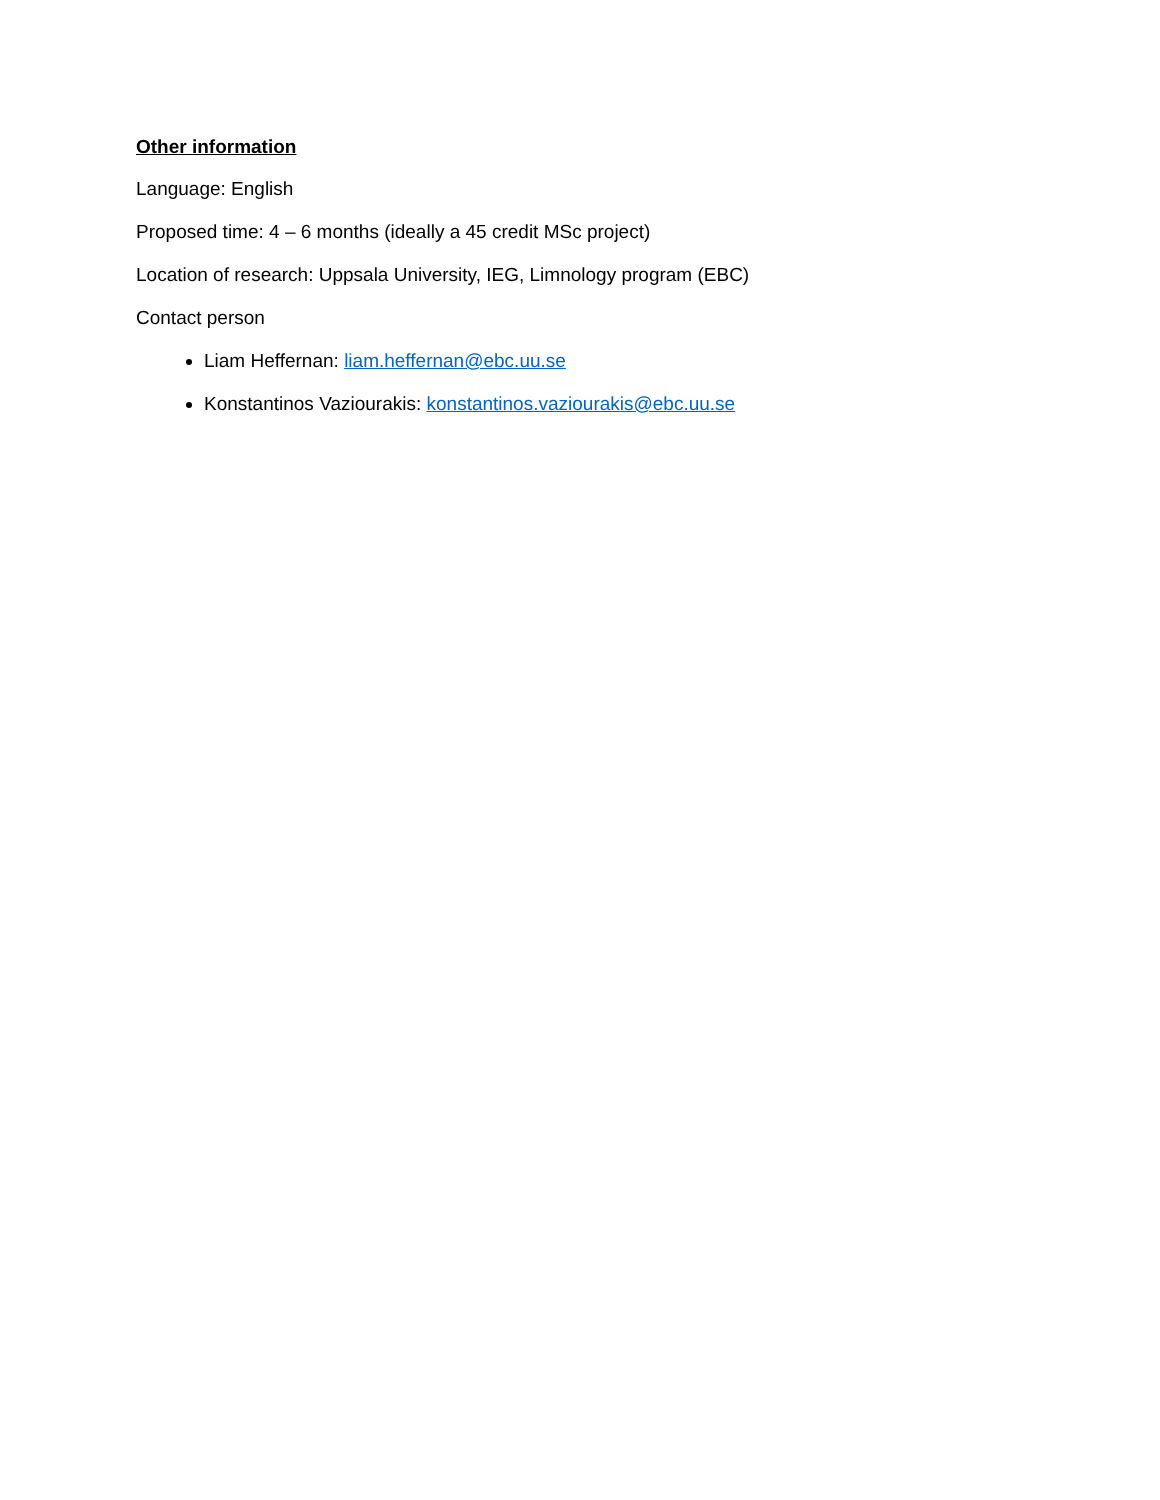Other information
Language: English
Proposed time: 4 – 6 months (ideally a 45 credit MSc project)
Location of research: Uppsala University, IEG, Limnology program (EBC)
Contact person
Liam Heffernan: liam.heffernan@ebc.uu.se
Konstantinos Vaziourakis: konstantinos.vaziourakis@ebc.uu.se